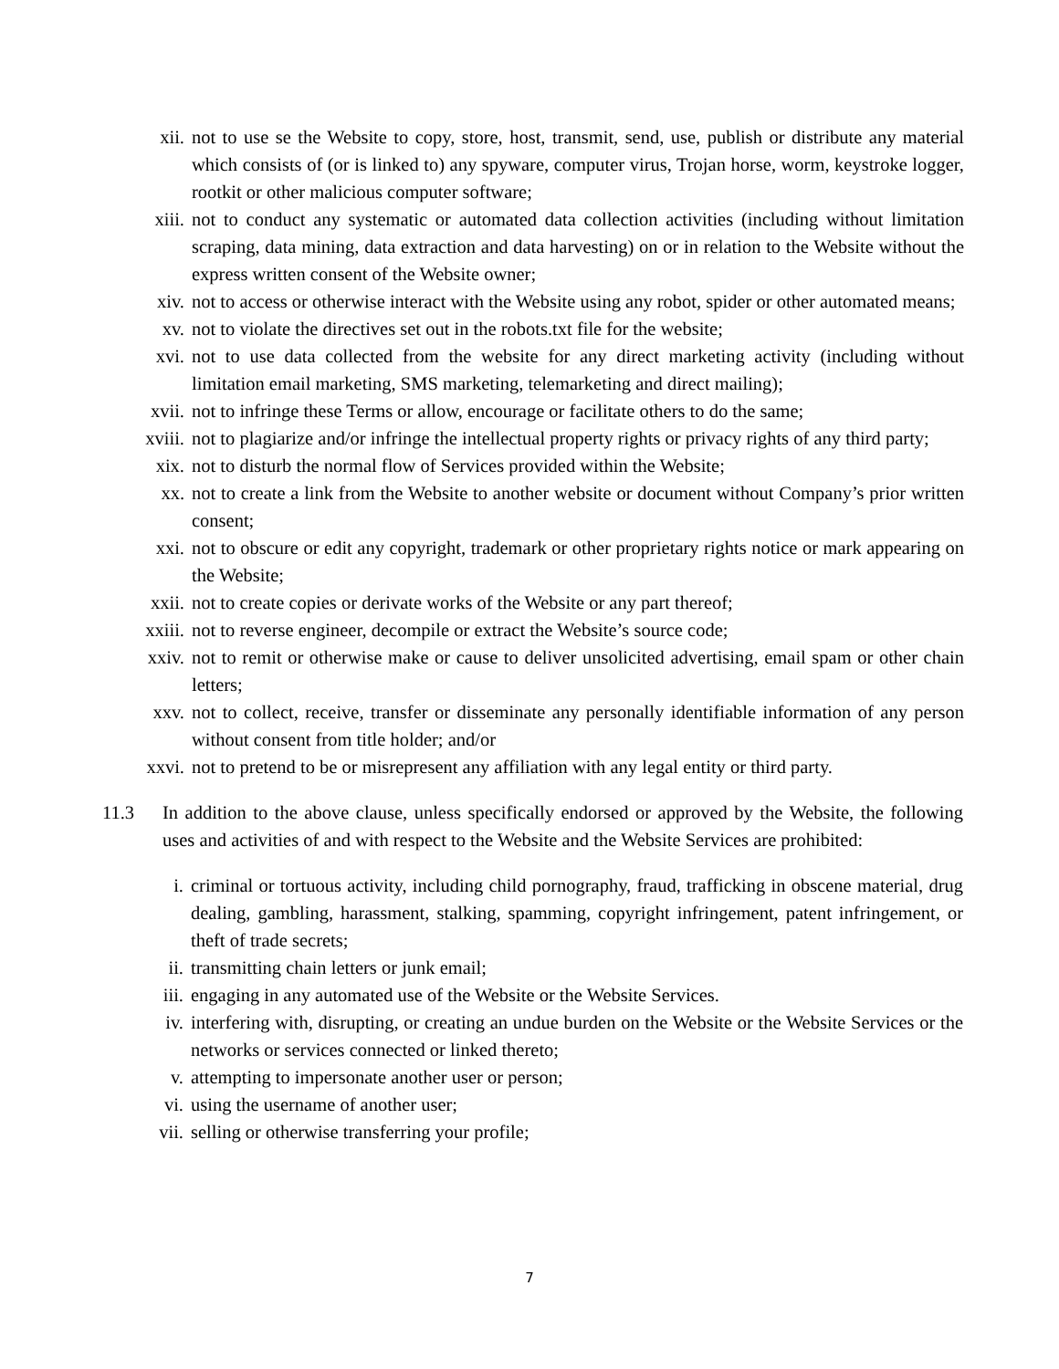xii. not to use se the Website to copy, store, host, transmit, send, use, publish or distribute any material which consists of (or is linked to) any spyware, computer virus, Trojan horse, worm, keystroke logger, rootkit or other malicious computer software;
xiii. not to conduct any systematic or automated data collection activities (including without limitation scraping, data mining, data extraction and data harvesting) on or in relation to the Website without the express written consent of the Website owner;
xiv. not to access or otherwise interact with the Website using any robot, spider or other automated means;
xv. not to violate the directives set out in the robots.txt file for the website;
xvi. not to use data collected from the website for any direct marketing activity (including without limitation email marketing, SMS marketing, telemarketing and direct mailing);
xvii. not to infringe these Terms or allow, encourage or facilitate others to do the same;
xviii. not to plagiarize and/or infringe the intellectual property rights or privacy rights of any third party;
xix. not to disturb the normal flow of Services provided within the Website;
xx. not to create a link from the Website to another website or document without Company’s prior written consent;
xxi. not to obscure or edit any copyright, trademark or other proprietary rights notice or mark appearing on the Website;
xxii. not to create copies or derivate works of the Website or any part thereof;
xxiii. not to reverse engineer, decompile or extract the Website’s source code;
xxiv. not to remit or otherwise make or cause to deliver unsolicited advertising, email spam or other chain letters;
xxv. not to collect, receive, transfer or disseminate any personally identifiable information of any person without consent from title holder; and/or
xxvi. not to pretend to be or misrepresent any affiliation with any legal entity or third party.
11.3 In addition to the above clause, unless specifically endorsed or approved by the Website, the following uses and activities of and with respect to the Website and the Website Services are prohibited:
i. criminal or tortuous activity, including child pornography, fraud, trafficking in obscene material, drug dealing, gambling, harassment, stalking, spamming, copyright infringement, patent infringement, or theft of trade secrets;
ii. transmitting chain letters or junk email;
iii. engaging in any automated use of the Website or the Website Services.
iv. interfering with, disrupting, or creating an undue burden on the Website or the Website Services or the networks or services connected or linked thereto;
v. attempting to impersonate another user or person;
vi. using the username of another user;
vii. selling or otherwise transferring your profile;
7